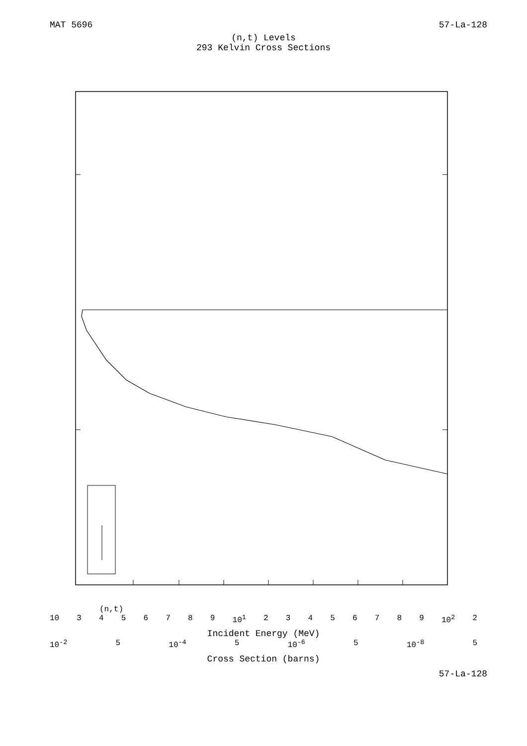MAT 5696 57-La-128
(n,t) Levels
293 Kelvin Cross Sections
(n,t)
10 3456789 10<sup>1</sup> 23456789 10<sup>2</sup> 2
Incident Energy (MeV)
10<sup>-2</sup> 5 10<sup>-4</sup> 5 10<sup>-6</sup> 5 10<sup>-8</sup> 5
Cross Section (barns)
57-La-128